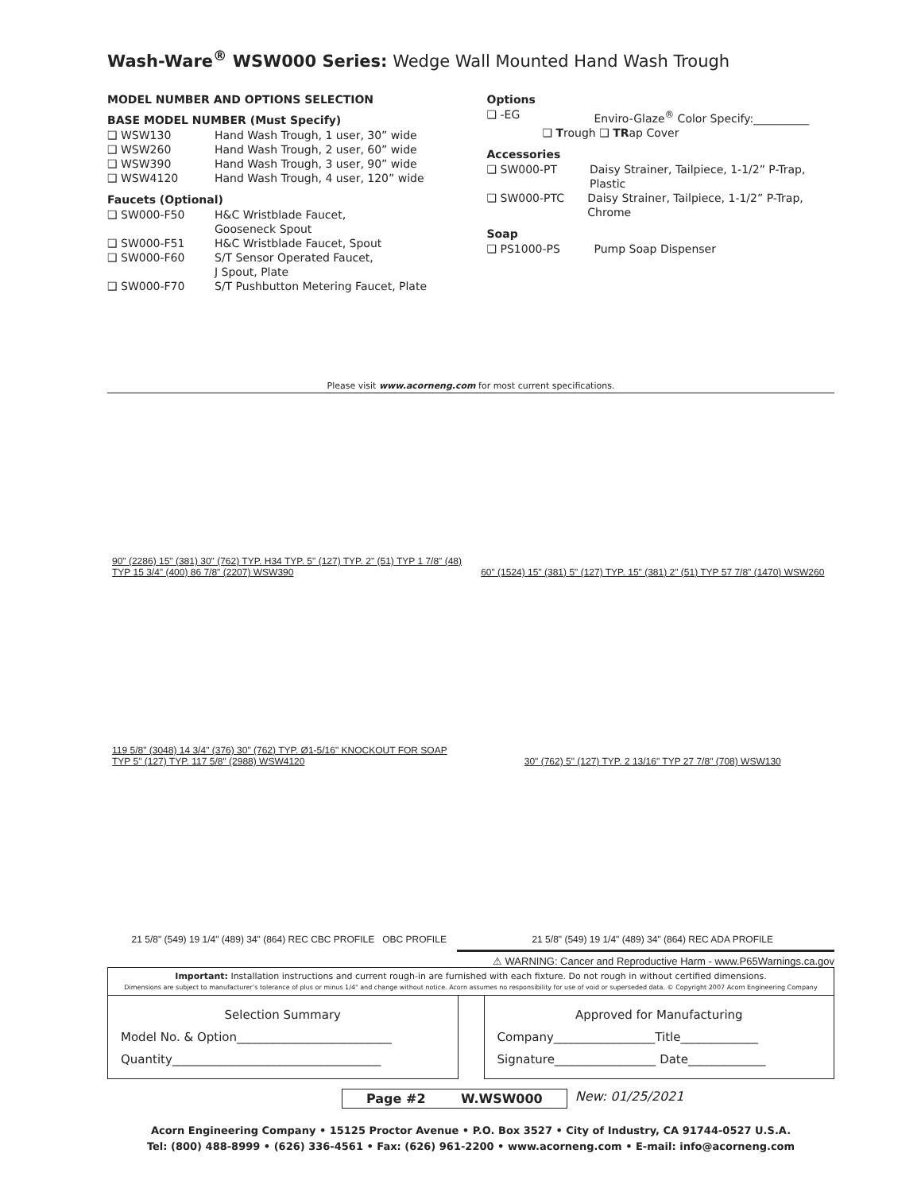Wash-Ware<sup>®</sup> WSW000 Series: Wedge Wall Mounted Hand Wash Trough
MODEL NUMBER AND OPTIONS SELECTION
BASE MODEL NUMBER (Must Specify)
❑ WSW130 Hand Wash Trough, 1 user, 30” wide
❑ WSW260 Hand Wash Trough, 2 user, 60” wide
❑ WSW390 Hand Wash Trough, 3 user, 90” wide
❑ WSW4120 Hand Wash Trough, 4 user, 120” wide
Faucets (Optional)
❑ SW000-F50 H&C Wristblade Faucet,
Gooseneck Spout
❑ SW000-F51 H&C Wristblade Faucet, Spout
❑ SW000-F60 S/T Sensor Operated Faucet,
J Spout, Plate
❑ SW000-F70 S/T Pushbutton Metering Faucet, Plate
Options
❑ -EG Enviro-Glaze<sup>®</sup> Color Specify:__________
❑ Trough ❑ TRap Cover
Accessories
❑ SW000-PT Daisy Strainer, Tailpiece, 1-1/2” P-Trap, Plastic
❑ SW000-PTC Daisy Strainer, Tailpiece, 1-1/2” P-Trap, Chrome
Soap
❑ PS1000-PS Pump Soap Dispenser
Please visit www.acorneng.com for most current specifications.
90" (2286) 15" (381) 30" (762) TYP. H34 TYP. 5" (127) TYP. 2" (51) TYP 1 7/8" (48) TYP 15 3/4" (400) 86 7/8" (2207) WSW390
60" (1524) 15" (381) 5" (127) TYP. 15" (381) 2" (51) TYP 57 7/8" (1470) WSW260
119 5/8" (3048) 14 3/4" (376) 30" (762) TYP. Ø1-5/16" KNOCKOUT FOR SOAP TYP 5" (127) TYP. 117 5/8" (2988) WSW4120
30" (762) 5" (127) TYP. 2 13/16" TYP 27 7/8" (708) WSW130
21 5/8" (549) 19 1/4" (489) 34" (864) REC CBC PROFILE OBC PROFILE
21 5/8" (549) 19 1/4" (489) 34" (864) REC ADA PROFILE
⚠ WARNING: Cancer and Reproductive Harm - www.P65Warnings.ca.gov
Important: Installation instructions and current rough-in are furnished with each fixture. Do not rough in without certified dimensions.
Dimensions are subject to manufacturer’s tolerance of plus or minus 1/4" and change without notice. Acorn assumes no responsibility for use of void or superseded data. © Copyright 2007 Acorn Engineering Company
Selection SummaryModel No. & Option__________________________
Quantity___________________________________
Approved for ManufacturingCompany_________________Title_____________
Signature_________________ Date_____________
Page #2 W.WSW000 New: 01/25/2021
Acorn Engineering Company • 15125 Proctor Avenue • P.O. Box 3527 • City of Industry, CA 91744-0527 U.S.A.
Tel: (800) 488-8999 • (626) 336-4561 • Fax: (626) 961-2200 • www.acorneng.com • E-mail: info@acorneng.com